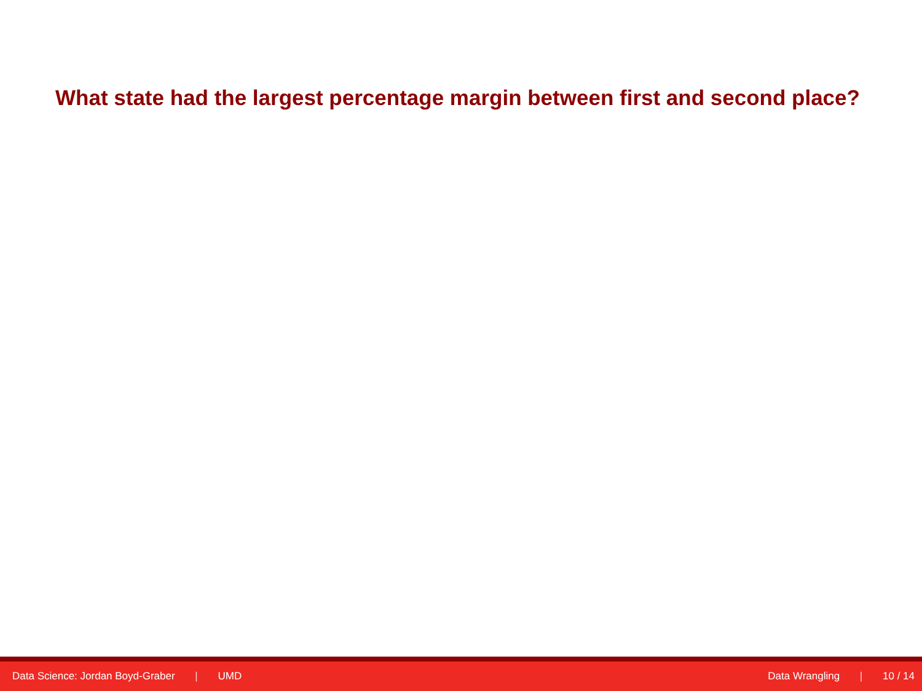What state had the largest percentage margin between first and second place?
Data Science: Jordan Boyd-Graber | UMD
Data Wrangling | 10 / 14